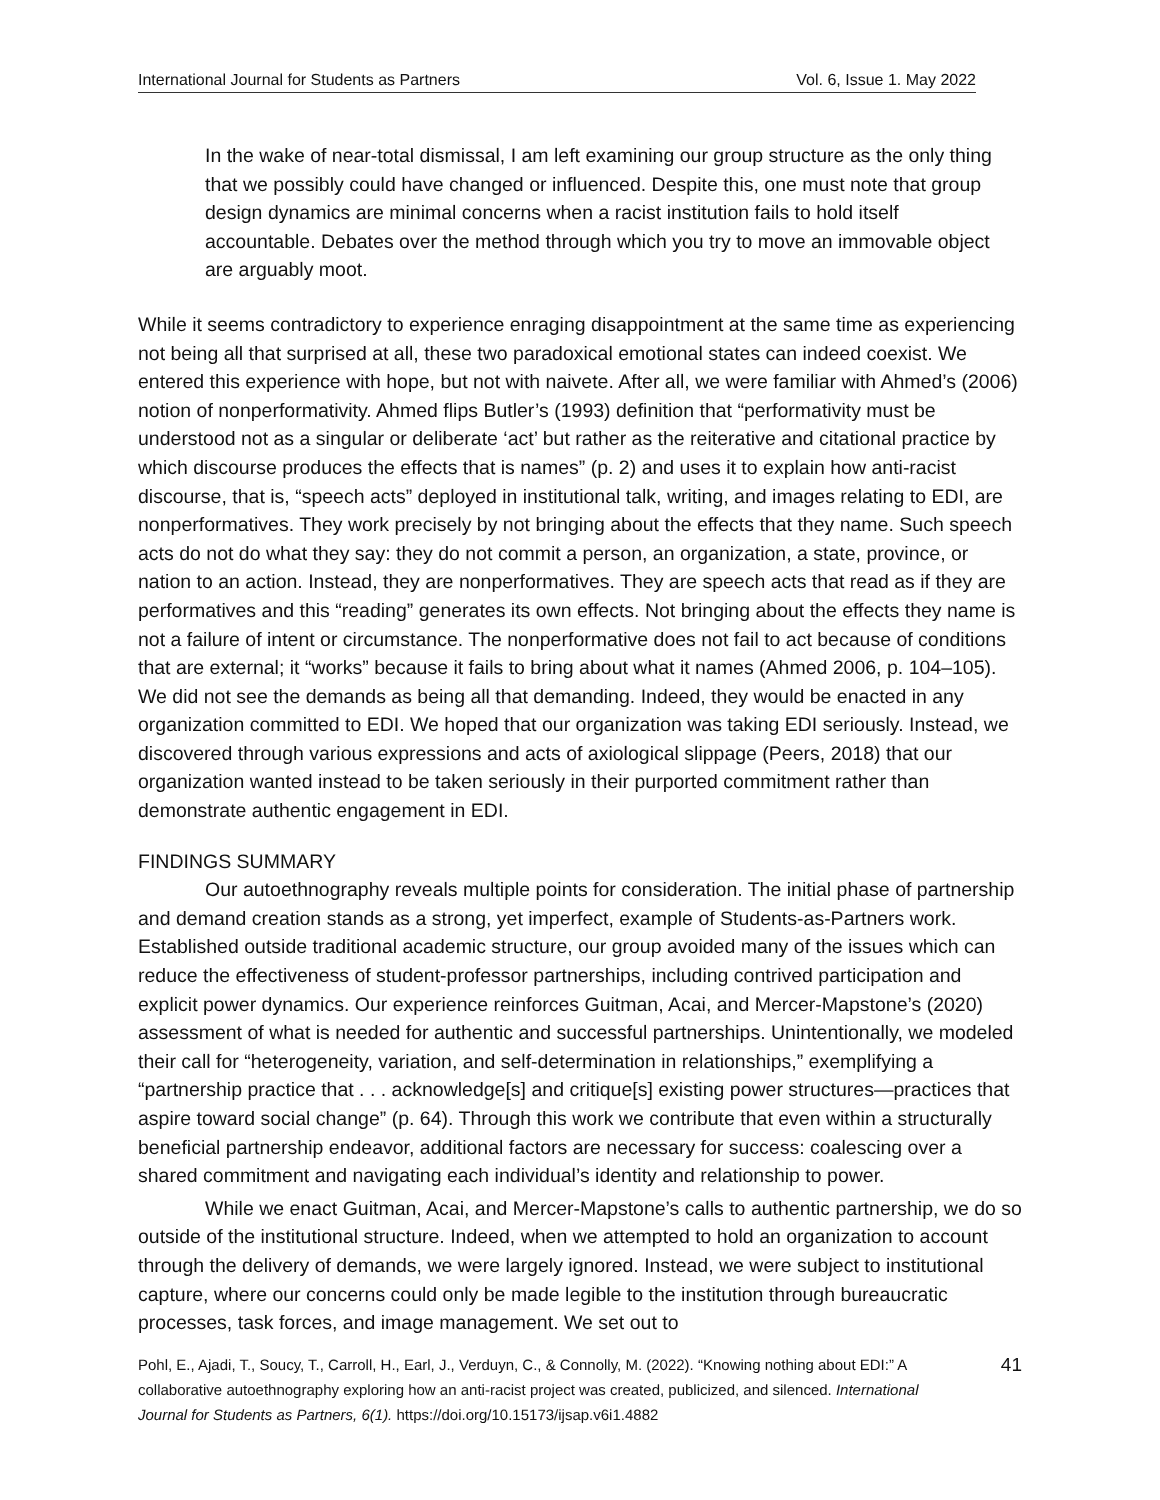International Journal for Students as Partners Vol. 6, Issue 1. May 2022
In the wake of near-total dismissal, I am left examining our group structure as the only thing that we possibly could have changed or influenced. Despite this, one must note that group design dynamics are minimal concerns when a racist institution fails to hold itself accountable. Debates over the method through which you try to move an immovable object are arguably moot.
While it seems contradictory to experience enraging disappointment at the same time as experiencing not being all that surprised at all, these two paradoxical emotional states can indeed coexist. We entered this experience with hope, but not with naivete. After all, we were familiar with Ahmed’s (2006) notion of nonperformativity. Ahmed flips Butler’s (1993) definition that “performativity must be understood not as a singular or deliberate ‘act’ but rather as the reiterative and citational practice by which discourse produces the effects that is names” (p. 2) and uses it to explain how anti-racist discourse, that is, “speech acts” deployed in institutional talk, writing, and images relating to EDI, are nonperformatives. They work precisely by not bringing about the effects that they name. Such speech acts do not do what they say: they do not commit a person, an organization, a state, province, or nation to an action. Instead, they are nonperformatives. They are speech acts that read as if they are performatives and this “reading” generates its own effects. Not bringing about the effects they name is not a failure of intent or circumstance. The nonperformative does not fail to act because of conditions that are external; it “works” because it fails to bring about what it names (Ahmed 2006, p. 104–105). We did not see the demands as being all that demanding. Indeed, they would be enacted in any organization committed to EDI. We hoped that our organization was taking EDI seriously. Instead, we discovered through various expressions and acts of axiological slippage (Peers, 2018) that our organization wanted instead to be taken seriously in their purported commitment rather than demonstrate authentic engagement in EDI.
FINDINGS SUMMARY
Our autoethnography reveals multiple points for consideration. The initial phase of partnership and demand creation stands as a strong, yet imperfect, example of Students-as-Partners work. Established outside traditional academic structure, our group avoided many of the issues which can reduce the effectiveness of student-professor partnerships, including contrived participation and explicit power dynamics. Our experience reinforces Guitman, Acai, and Mercer-Mapstone’s (2020) assessment of what is needed for authentic and successful partnerships. Unintentionally, we modeled their call for “heterogeneity, variation, and self-determination in relationships,” exemplifying a “partnership practice that . . . acknowledge[s] and critique[s] existing power structures—practices that aspire toward social change” (p. 64). Through this work we contribute that even within a structurally beneficial partnership endeavor, additional factors are necessary for success: coalescing over a shared commitment and navigating each individual’s identity and relationship to power.
While we enact Guitman, Acai, and Mercer-Mapstone’s calls to authentic partnership, we do so outside of the institutional structure. Indeed, when we attempted to hold an organization to account through the delivery of demands, we were largely ignored. Instead, we were subject to institutional capture, where our concerns could only be made legible to the institution through bureaucratic processes, task forces, and image management. We set out to
Pohl, E., Ajadi, T., Soucy, T., Carroll, H., Earl, J., Verduyn, C., & Connolly, M. (2022). “Knowing nothing about EDI:” A collaborative autoethnography exploring how an anti-racist project was created, publicized, and silenced. International Journal for Students as Partners, 6(1). https://doi.org/10.15173/ijsap.v6i1.4882
41